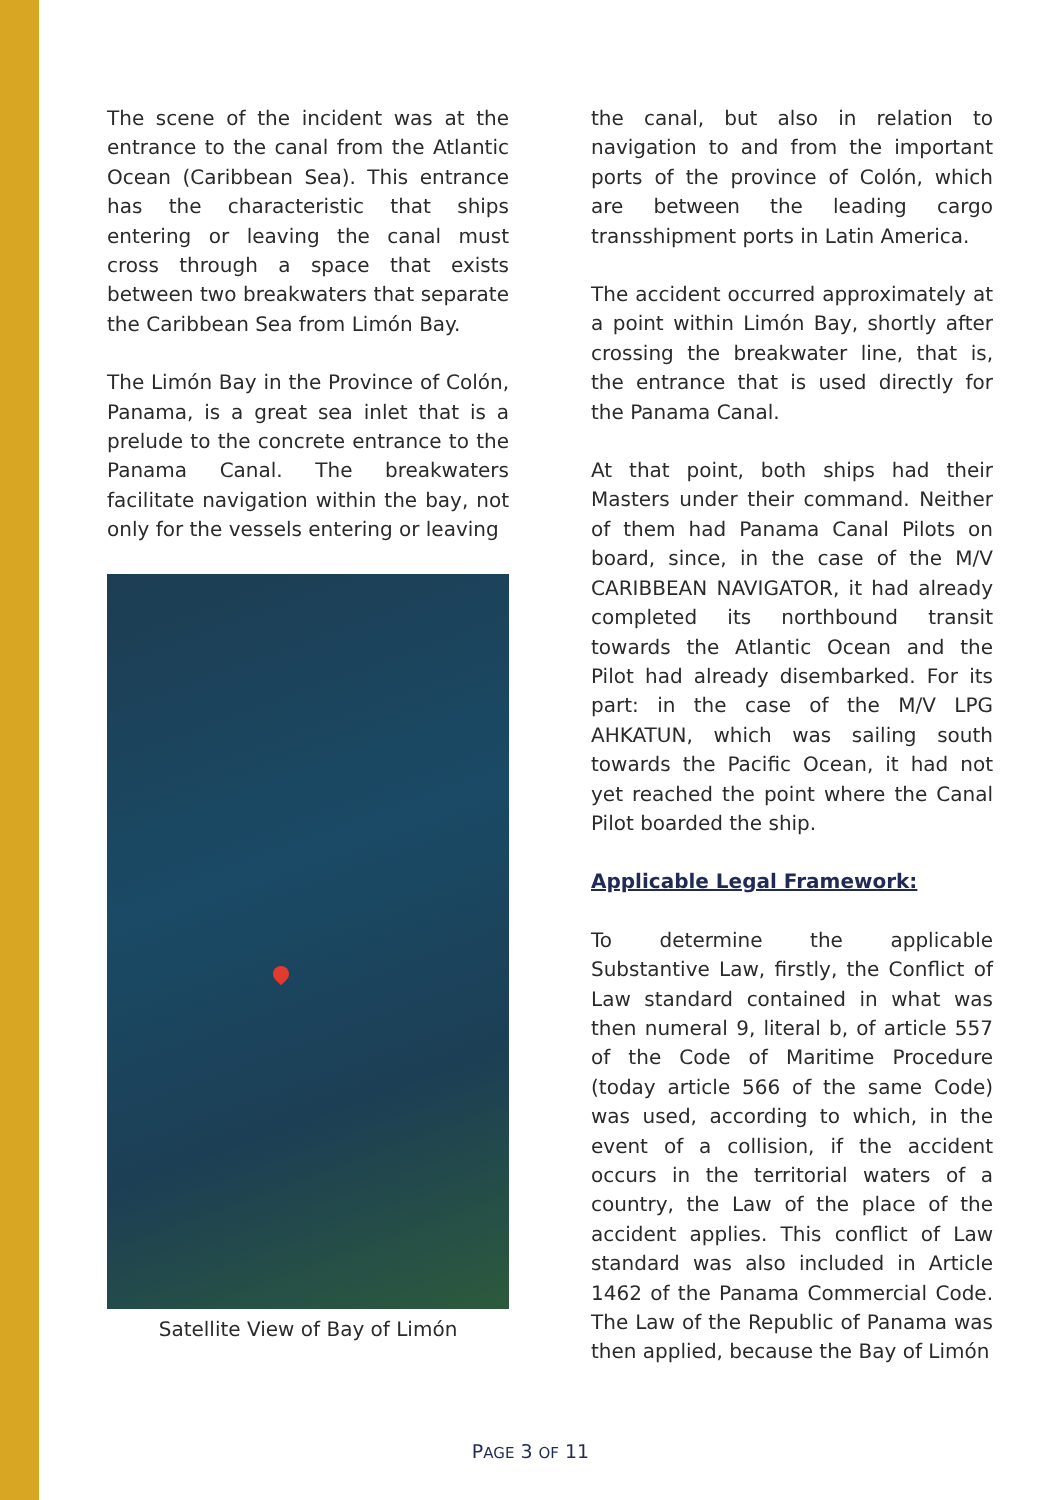The scene of the incident was at the entrance to the canal from the Atlantic Ocean (Caribbean Sea). This entrance has the characteristic that ships entering or leaving the canal must cross through a space that exists between two breakwaters that separate the Caribbean Sea from Limón Bay.
The Limón Bay in the Province of Colón, Panama, is a great sea inlet that is a prelude to the concrete entrance to the Panama Canal. The breakwaters facilitate navigation within the bay, not only for the vessels entering or leaving
Satellite View of Bay of Limón
the canal, but also in relation to navigation to and from the important ports of the province of Colón, which are between the leading cargo transshipment ports in Latin America.
The accident occurred approximately at a point within Limón Bay, shortly after crossing the breakwater line, that is, the entrance that is used directly for the Panama Canal.
At that point, both ships had their Masters under their command. Neither of them had Panama Canal Pilots on board, since, in the case of the M/V CARIBBEAN NAVIGATOR, it had already completed its northbound transit towards the Atlantic Ocean and the Pilot had already disembarked. For its part: in the case of the M/V LPG AHKATUN, which was sailing south towards the Pacific Ocean, it had not yet reached the point where the Canal Pilot boarded the ship.
Applicable Legal Framework:
To determine the applicable Substantive Law, firstly, the Conflict of Law standard contained in what was then numeral 9, literal b, of article 557 of the Code of Maritime Procedure (today article 566 of the same Code) was used, according to which, in the event of a collision, if the accident occurs in the territorial waters of a country, the Law of the place of the accident applies. This conflict of Law standard was also included in Article 1462 of the Panama Commercial Code. The Law of the Republic of Panama was then applied, because the Bay of Limón
PAGE 3 OF 11